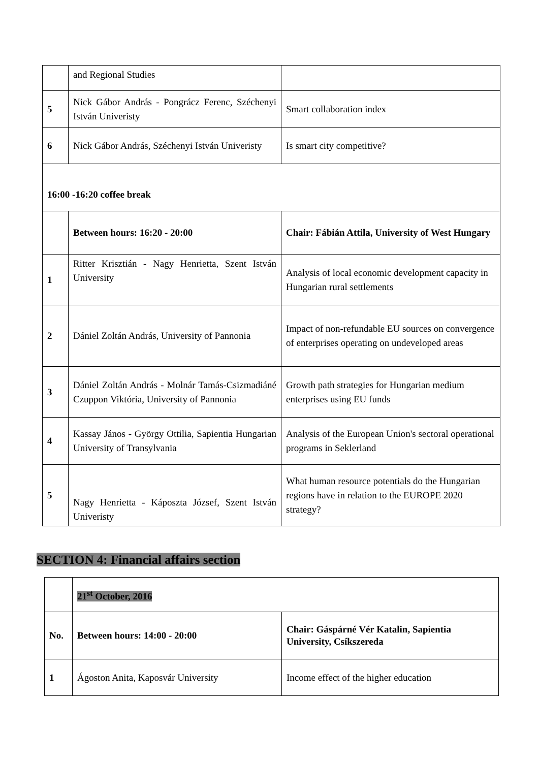| | and Regional Studies | |
| 5 | Nick Gábor András - Pongrácz Ferenc, Széchenyi István Univeristy | Smart collaboration index |
| 6 | Nick Gábor András, Széchenyi István Univeristy | Is smart city competitive? |
| 16:00 -16:20 coffee break | | |
| | Between hours: 16:20 - 20:00 | Chair: Fábián Attila, University of West Hungary |
| 1 | Ritter Krisztián - Nagy Henrietta, Szent István University | Analysis of local economic development capacity in Hungarian rural settlements |
| 2 | Dániel Zoltán András, University of Pannonia | Impact of non-refundable EU sources on convergence of enterprises operating on undeveloped areas |
| 3 | Dániel Zoltán András - Molnár Tamás-Csizmadiáné Czuppon Viktória, University of Pannonia | Growth path strategies for Hungarian medium enterprises using EU funds |
| 4 | Kassay János - György Ottilia, Sapientia Hungarian University of Transylvania | Analysis of the European Union's sectoral operational programs in Seklerland |
| 5 | Nagy Henrietta - Káposzta József, Szent István Univeristy | What human resource potentials do the Hungarian regions have in relation to the EUROPE 2020 strategy? |
SECTION 4: Financial affairs section
| | 21<sup>st</sup> October, 2016 | |
| No. | Between hours: 14:00 - 20:00 | Chair: Gáspárné Vér Katalin, Sapientia University, Csíkszereda |
| 1 | Ágoston Anita, Kaposvár University | Income effect of the higher education |